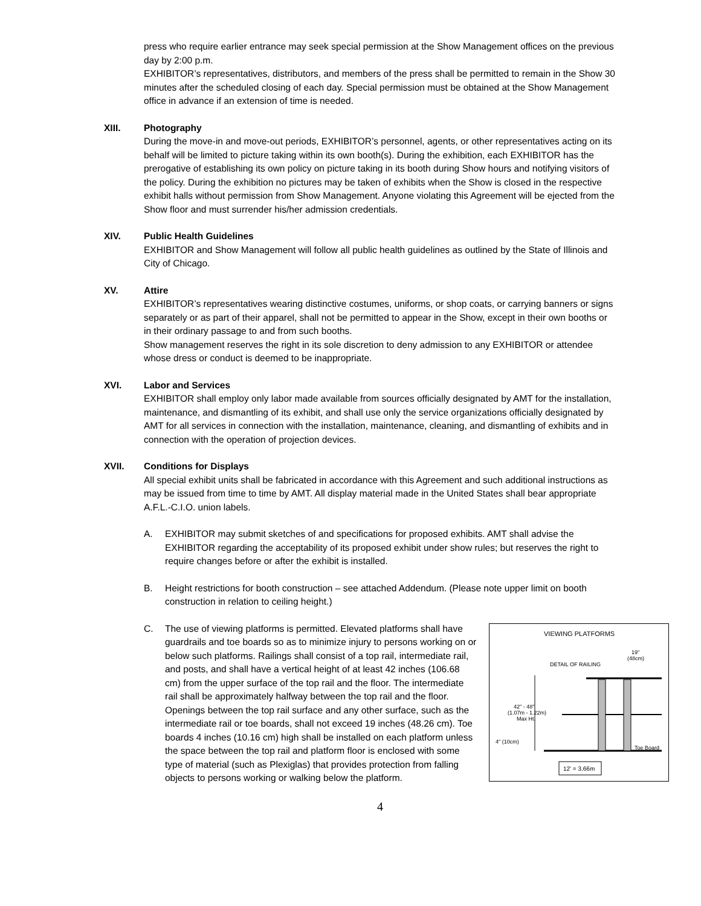press who require earlier entrance may seek special permission at the Show Management offices on the previous day by 2:00 p.m.
EXHIBITOR’s representatives, distributors, and members of the press shall be permitted to remain in the Show 30 minutes after the scheduled closing of each day. Special permission must be obtained at the Show Management office in advance if an extension of time is needed.
XIII. Photography
During the move-in and move-out periods, EXHIBITOR’s personnel, agents, or other representatives acting on its behalf will be limited to picture taking within its own booth(s). During the exhibition, each EXHIBITOR has the prerogative of establishing its own policy on picture taking in its booth during Show hours and notifying visitors of the policy. During the exhibition no pictures may be taken of exhibits when the Show is closed in the respective exhibit halls without permission from Show Management. Anyone violating this Agreement will be ejected from the Show floor and must surrender his/her admission credentials.
XIV. Public Health Guidelines
EXHIBITOR and Show Management will follow all public health guidelines as outlined by the State of Illinois and City of Chicago.
XV. Attire
EXHIBITOR’s representatives wearing distinctive costumes, uniforms, or shop coats, or carrying banners or signs separately or as part of their apparel, shall not be permitted to appear in the Show, except in their own booths or in their ordinary passage to and from such booths.
Show management reserves the right in its sole discretion to deny admission to any EXHIBITOR or attendee whose dress or conduct is deemed to be inappropriate.
XVI. Labor and Services
EXHIBITOR shall employ only labor made available from sources officially designated by AMT for the installation, maintenance, and dismantling of its exhibit, and shall use only the service organizations officially designated by AMT for all services in connection with the installation, maintenance, cleaning, and dismantling of exhibits and in connection with the operation of projection devices.
XVII. Conditions for Displays
All special exhibit units shall be fabricated in accordance with this Agreement and such additional instructions as may be issued from time to time by AMT. All display material made in the United States shall bear appropriate A.F.L.-C.I.O. union labels.
A. EXHIBITOR may submit sketches of and specifications for proposed exhibits. AMT shall advise the EXHIBITOR regarding the acceptability of its proposed exhibit under show rules; but reserves the right to require changes before or after the exhibit is installed.
B. Height restrictions for booth construction – see attached Addendum. (Please note upper limit on booth construction in relation to ceiling height.)
C.
VIEWING PLATFORMS
DETAIL OF RAILING
19"
(48cm)
42" - 48"
(1.07m - 1.22m)
Max Ht.
4" (10cm)
Toe Board
12' = 3.66m
The use of viewing platforms is permitted. Elevated platforms shall have guardrails and toe boards so as to minimize injury to persons working on or below such platforms. Railings shall consist of a top rail, intermediate rail, and posts, and shall have a vertical height of at least 42 inches (106.68 cm) from the upper surface of the top rail and the floor. The intermediate rail shall be approximately halfway between the top rail and the floor. Openings between the top rail surface and any other surface, such as the intermediate rail or toe boards, shall not exceed 19 inches (48.26 cm). Toe boards 4 inches (10.16 cm) high shall be installed on each platform unless the space between the top rail and platform floor is enclosed with some type of material (such as Plexiglas) that provides protection from falling objects to persons working or walking below the platform.
4